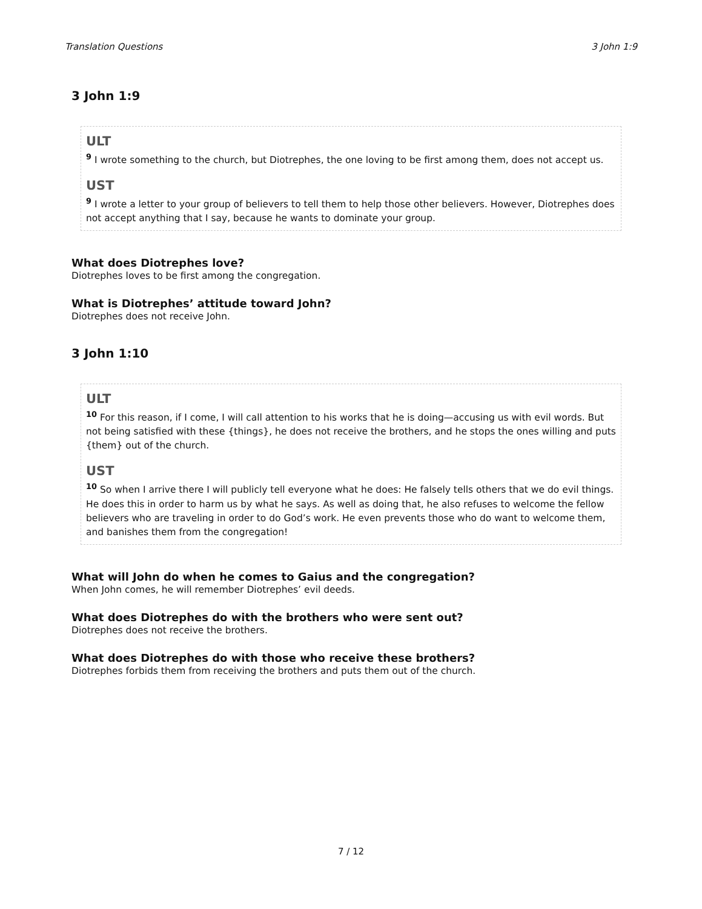Translation Questions 3 John 1:9
3 John 1:9
ULT
<sup>9</sup> I wrote something to the church, but Diotrephes, the one loving to be first among them, does not accept us.
UST
<sup>9</sup> I wrote a letter to your group of believers to tell them to help those other believers. However, Diotrephes does not accept anything that I say, because he wants to dominate your group.
What does Diotrephes love?
Diotrephes loves to be first among the congregation.
What is Diotrephes’ attitude toward John?
Diotrephes does not receive John.
3 John 1:10
ULT
<sup>10</sup> For this reason, if I come, I will call attention to his works that he is doing—accusing us with evil words. But not being satisfied with these {things}, he does not receive the brothers, and he stops the ones willing and puts {them} out of the church.
UST
<sup>10</sup> So when I arrive there I will publicly tell everyone what he does: He falsely tells others that we do evil things. He does this in order to harm us by what he says. As well as doing that, he also refuses to welcome the fellow believers who are traveling in order to do God’s work. He even prevents those who do want to welcome them, and banishes them from the congregation!
What will John do when he comes to Gaius and the congregation?
When John comes, he will remember Diotrephes’ evil deeds.
What does Diotrephes do with the brothers who were sent out?
Diotrephes does not receive the brothers.
What does Diotrephes do with those who receive these brothers?
Diotrephes forbids them from receiving the brothers and puts them out of the church.
7 / 12